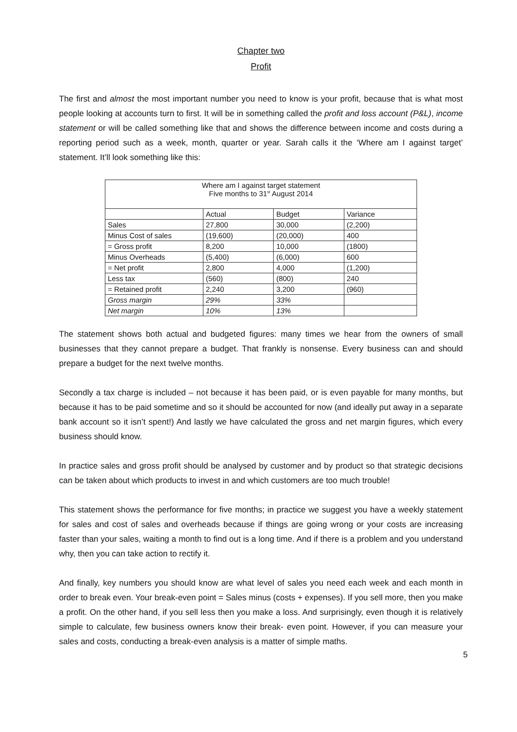Chapter two
Profit
The first and almost the most important number you need to know is your profit, because that is what most people looking at accounts turn to first. It will be in something called the profit and loss account (P&L), income statement or will be called something like that and shows the difference between income and costs during a reporting period such as a week, month, quarter or year. Sarah calls it the ‘Where am I against target’ statement. It’ll look something like this:
| Where am I against target statement Five months to 31<sup>st</sup> August 2014 | | | |
| | Actual | Budget | Variance |
| Sales | 27,800 | 30,000 | (2,200) |
| Minus Cost of sales | (19,600) | (20,000) | 400 |
| = Gross profit | 8,200 | 10,000 | (1800) |
| Minus Overheads | (5,400) | (6,000) | 600 |
| = Net profit | 2,800 | 4,000 | (1,200) |
| Less tax | (560) | (800) | 240 |
| = Retained profit | 2,240 | 3,200 | (960) |
| Gross margin | 29% | 33% | |
| Net margin | 10% | 13% | |
The statement shows both actual and budgeted figures: many times we hear from the owners of small businesses that they cannot prepare a budget. That frankly is nonsense. Every business can and should prepare a budget for the next twelve months.
Secondly a tax charge is included – not because it has been paid, or is even payable for many months, but because it has to be paid sometime and so it should be accounted for now (and ideally put away in a separate bank account so it isn’t spent!) And lastly we have calculated the gross and net margin figures, which every business should know.
In practice sales and gross profit should be analysed by customer and by product so that strategic decisions can be taken about which products to invest in and which customers are too much trouble!
This statement shows the performance for five months; in practice we suggest you have a weekly statement for sales and cost of sales and overheads because if things are going wrong or your costs are increasing faster than your sales, waiting a month to find out is a long time. And if there is a problem and you understand why, then you can take action to rectify it.
And finally, key numbers you should know are what level of sales you need each week and each month in order to break even. Your break-even point = Sales minus (costs + expenses). If you sell more, then you make a profit. On the other hand, if you sell less then you make a loss. And surprisingly, even though it is relatively simple to calculate, few business owners know their break- even point. However, if you can measure your sales and costs, conducting a break-even analysis is a matter of simple maths.
5